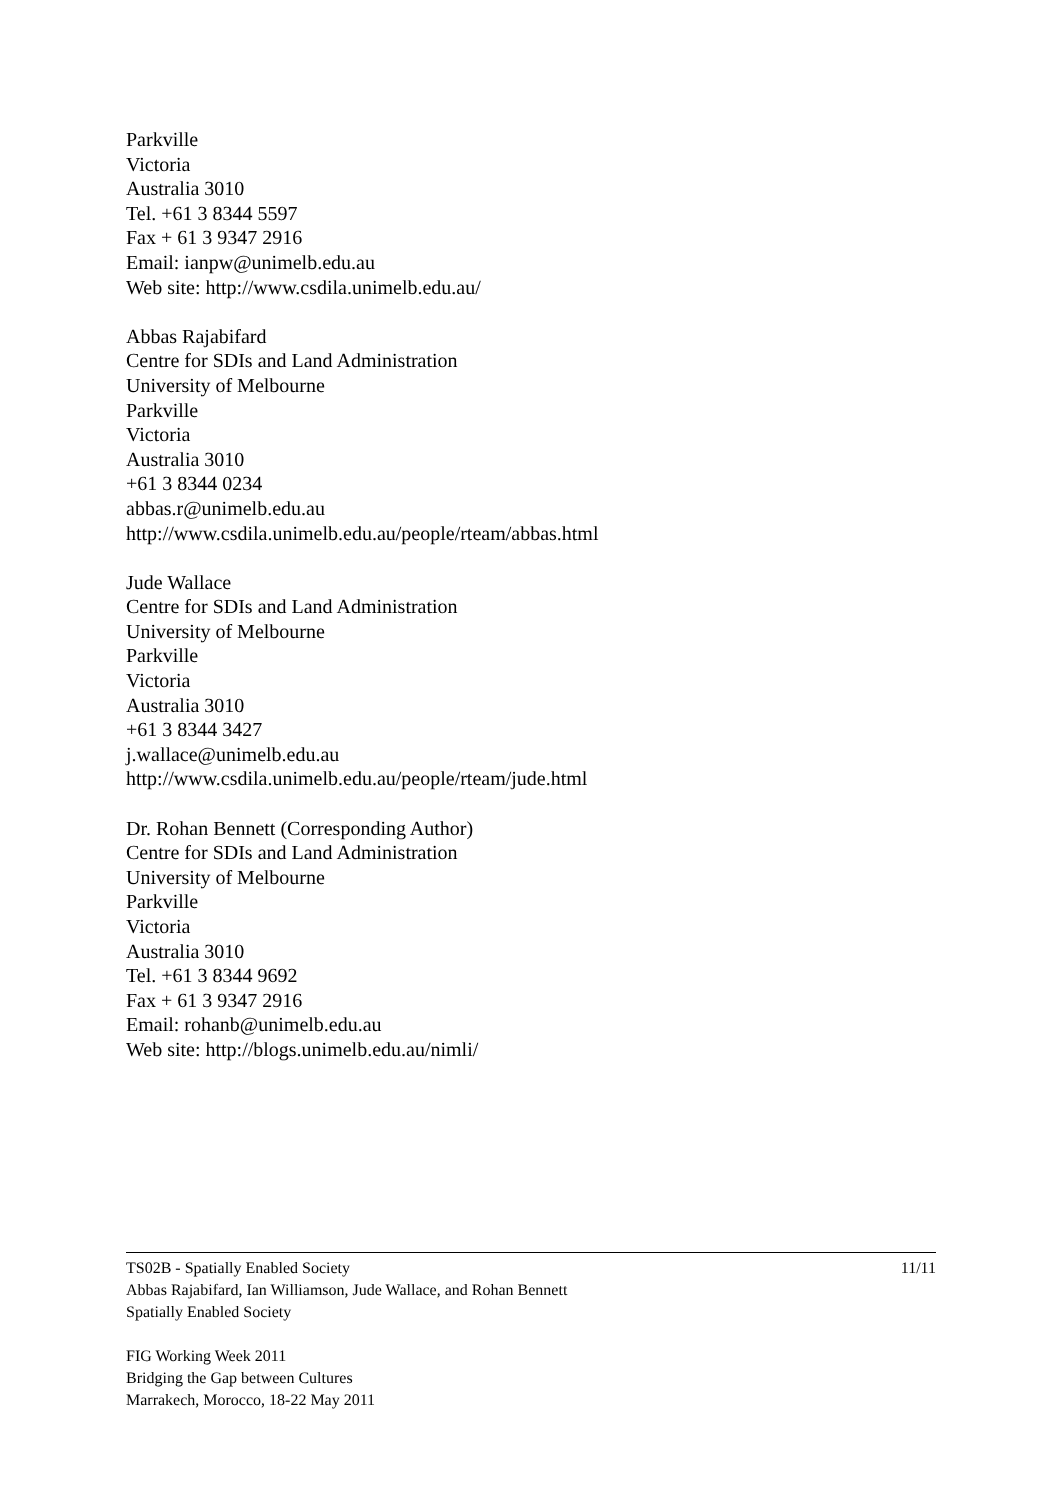Parkville
Victoria
Australia 3010
Tel. +61 3 8344 5597
Fax + 61 3 9347 2916
Email: ianpw@unimelb.edu.au
Web site: http://www.csdila.unimelb.edu.au/
Abbas Rajabifard
Centre for SDIs and Land Administration
University of Melbourne
Parkville
Victoria
Australia 3010
+61 3 8344 0234
abbas.r@unimelb.edu.au
http://www.csdila.unimelb.edu.au/people/rteam/abbas.html
Jude Wallace
Centre for SDIs and Land Administration
University of Melbourne
Parkville
Victoria
Australia 3010
+61 3 8344 3427
j.wallace@unimelb.edu.au
http://www.csdila.unimelb.edu.au/people/rteam/jude.html
Dr. Rohan Bennett (Corresponding Author)
Centre for SDIs and Land Administration
University of Melbourne
Parkville
Victoria
Australia 3010
Tel. +61 3 8344 9692
Fax + 61 3 9347 2916
Email: rohanb@unimelb.edu.au
Web site: http://blogs.unimelb.edu.au/nimli/
TS02B - Spatially Enabled Society 11/11
Abbas Rajabifard, Ian Williamson, Jude Wallace, and Rohan Bennett
Spatially Enabled Society
FIG Working Week 2011
Bridging the Gap between Cultures
Marrakech, Morocco, 18-22 May 2011